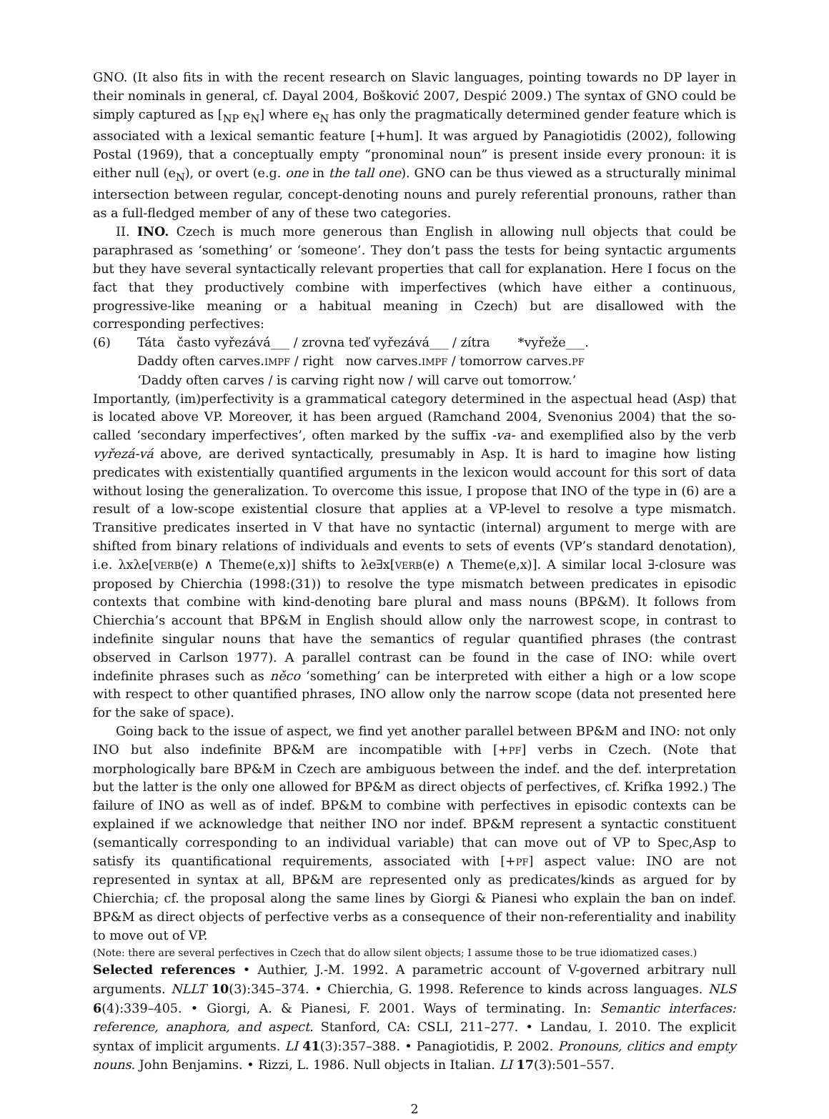GNO. (It also fits in with the recent research on Slavic languages, pointing towards no DP layer in their nominals in general, cf. Dayal 2004, Bošković 2007, Despić 2009.) The syntax of GNO could be simply captured as [<sub>NP</sub> e<sub>N</sub>] where e<sub>N</sub> has only the pragmatically determined gender feature which is associated with a lexical semantic feature [+hum]. It was argued by Panagiotidis (2002), following Postal (1969), that a conceptually empty “pronominal noun” is present inside every pronoun: it is either null (e<sub>N</sub>), or overt (e.g. one in the tall one). GNO can be thus viewed as a structurally minimal intersection between regular, concept-denoting nouns and purely referential pronouns, rather than as a full-fledged member of any of these two categories.
II. INO. Czech is much more generous than English in allowing null objects that could be paraphrased as ‘something’ or ‘someone’. They don’t pass the tests for being syntactic arguments but they have several syntactically relevant properties that call for explanation. Here I focus on the fact that they productively combine with imperfectives (which have either a continuous, progressive-like meaning or a habitual meaning in Czech) but are disallowed with the corresponding perfectives:
(6)
Táta často vyřezává___ / zrovna teď vyřezává___ / zítra *vyřeže___.
Daddy often carves.IMPF / right now carves.IMPF / tomorrow carves.PF
‘Daddy often carves / is carving right now / will carve out tomorrow.’
Importantly, (im)perfectivity is a grammatical category determined in the aspectual head (Asp) that is located above VP. Moreover, it has been argued (Ramchand 2004, Svenonius 2004) that the so-called ‘secondary imperfectives’, often marked by the suffix -va- and exemplified also by the verb vyřezá-vá above, are derived syntactically, presumably in Asp. It is hard to imagine how listing predicates with existentially quantified arguments in the lexicon would account for this sort of data without losing the generalization. To overcome this issue, I propose that INO of the type in (6) are a result of a low-scope existential closure that applies at a VP-level to resolve a type mismatch. Transitive predicates inserted in V that have no syntactic (internal) argument to merge with are shifted from binary relations of individuals and events to sets of events (VP’s standard denotation), i.e. λxλe[VERB(e) ∧ Theme(e,x)] shifts to λe∃x[VERB(e) ∧ Theme(e,x)]. A similar local ∃-closure was proposed by Chierchia (1998:(31)) to resolve the type mismatch between predicates in episodic contexts that combine with kind-denoting bare plural and mass nouns (BP&M). It follows from Chierchia’s account that BP&M in English should allow only the narrowest scope, in contrast to indefinite singular nouns that have the semantics of regular quantified phrases (the contrast observed in Carlson 1977). A parallel contrast can be found in the case of INO: while overt indefinite phrases such as něco ‘something’ can be interpreted with either a high or a low scope with respect to other quantified phrases, INO allow only the narrow scope (data not presented here for the sake of space).
Going back to the issue of aspect, we find yet another parallel between BP&M and INO: not only INO but also indefinite BP&M are incompatible with [+PF] verbs in Czech. (Note that morphologically bare BP&M in Czech are ambiguous between the indef. and the def. interpretation but the latter is the only one allowed for BP&M as direct objects of perfectives, cf. Krifka 1992.) The failure of INO as well as of indef. BP&M to combine with perfectives in episodic contexts can be explained if we acknowledge that neither INO nor indef. BP&M represent a syntactic constituent (semantically corresponding to an individual variable) that can move out of VP to Spec,Asp to satisfy its quantificational requirements, associated with [+PF] aspect value: INO are not represented in syntax at all, BP&M are represented only as predicates/kinds as argued for by Chierchia; cf. the proposal along the same lines by Giorgi & Pianesi who explain the ban on indef. BP&M as direct objects of perfective verbs as a consequence of their non-referentiality and inability to move out of VP.
(Note: there are several perfectives in Czech that do allow silent objects; I assume those to be true idiomatized cases.)
Selected references • Authier, J.-M. 1992. A parametric account of V-governed arbitrary null arguments. NLLT 10(3):345–374. • Chierchia, G. 1998. Reference to kinds across languages. NLS 6(4):339–405. • Giorgi, A. & Pianesi, F. 2001. Ways of terminating. In: Semantic interfaces: reference, anaphora, and aspect. Stanford, CA: CSLI, 211–277. • Landau, I. 2010. The explicit syntax of implicit arguments. LI 41(3):357–388. • Panagiotidis, P. 2002. Pronouns, clitics and empty nouns. John Benjamins. • Rizzi, L. 1986. Null objects in Italian. LI 17(3):501–557.
2